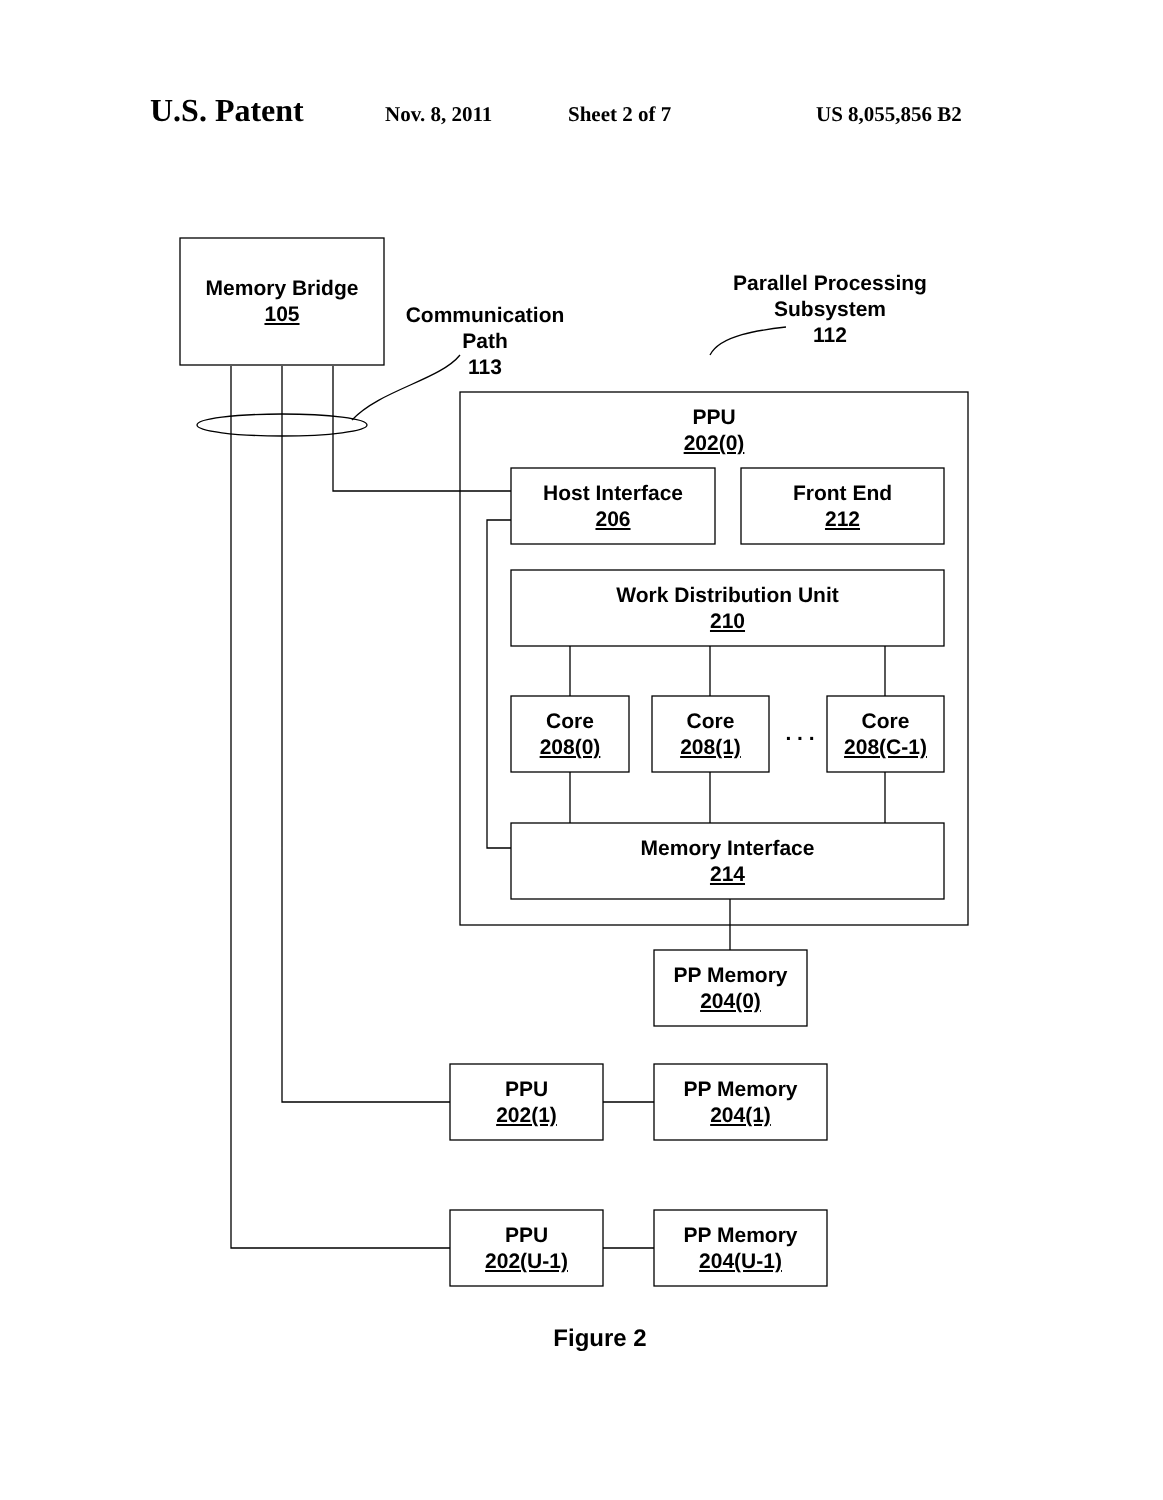U.S. Patent Nov. 8, 2011 Sheet 2 of 7 US 8,055,856 B2
Memory Bridge
105
Communication
Path
113
Parallel Processing
Subsystem
112
PPU
202(0)
Host Interface
206
Front End
212
Work Distribution Unit
210
Core
208(0)
Core
208(1)
. . .
Core
208(C-1)
Memory Interface
214
PP Memory
204(0)
PPU
202(1)
PP Memory
204(1)
PPU
202(U-1)
PP Memory
204(U-1)
Figure 2